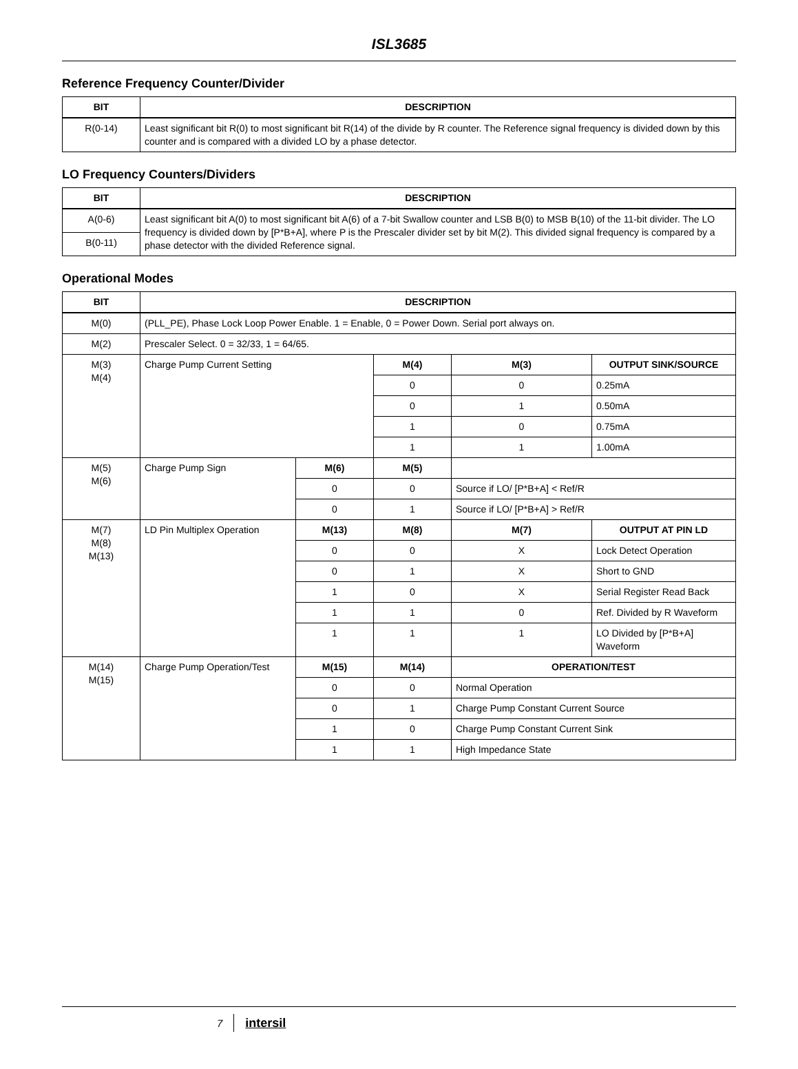ISL3685
Reference Frequency Counter/Divider
| BIT | DESCRIPTION |
| --- | --- |
| R(0-14) | Least significant bit R(0) to most significant bit R(14) of the divide by R counter. The Reference signal frequency is divided down by this counter and is compared with a divided LO by a phase detector. |
LO Frequency Counters/Dividers
| BIT | DESCRIPTION |
| --- | --- |
| A(0-6) | Least significant bit A(0) to most significant bit A(6) of a 7-bit Swallow counter and LSB B(0) to MSB B(10) of the 11-bit divider. The LO frequency is divided down by [P*B+A], where P is the Prescaler divider set by bit M(2). This divided signal frequency is compared by a phase detector with the divided Reference signal. |
| B(0-11) | |
Operational Modes
| BIT | DESCRIPTION | | | | |
| --- | --- | --- | --- | --- | --- |
| M(0) | (PLL_PE), Phase Lock Loop Power Enable. 1 = Enable, 0 = Power Down. Serial port always on. | | | | |
| M(2) | Prescaler Select. 0 = 32/33, 1 = 64/65. | | | | |
| M(3) M(4) | Charge Pump Current Setting | | M(4) | M(3) | OUTPUT SINK/SOURCE |
| | | | 0 | 0 | 0.25mA |
| | | | 0 | 1 | 0.50mA |
| | | | 1 | 0 | 0.75mA |
| | | | 1 | 1 | 1.00mA |
| M(5) M(6) | Charge Pump Sign | M(6) | M(5) | | |
| | | 0 | 0 | Source if LO/ [P*B+A] < Ref/R | |
| | | 0 | 1 | Source if LO/ [P*B+A] > Ref/R | |
| M(7) M(8) M(13) | LD Pin Multiplex Operation | M(13) | M(8) | M(7) | OUTPUT AT PIN LD |
| | | 0 | 0 | X | Lock Detect Operation |
| | | 0 | 1 | X | Short to GND |
| | | 1 | 0 | X | Serial Register Read Back |
| | | 1 | 1 | 0 | Ref. Divided by R Waveform |
| | | 1 | 1 | 1 | LO Divided by [P*B+A] Waveform |
| M(14) M(15) | Charge Pump Operation/Test | M(15) | M(14) | OPERATION/TEST | |
| | | 0 | 0 | Normal Operation | |
| | | 0 | 1 | Charge Pump Constant Current Source | |
| | | 1 | 0 | Charge Pump Constant Current Sink | |
| | | 1 | 1 | High Impedance State | |
7 intersil